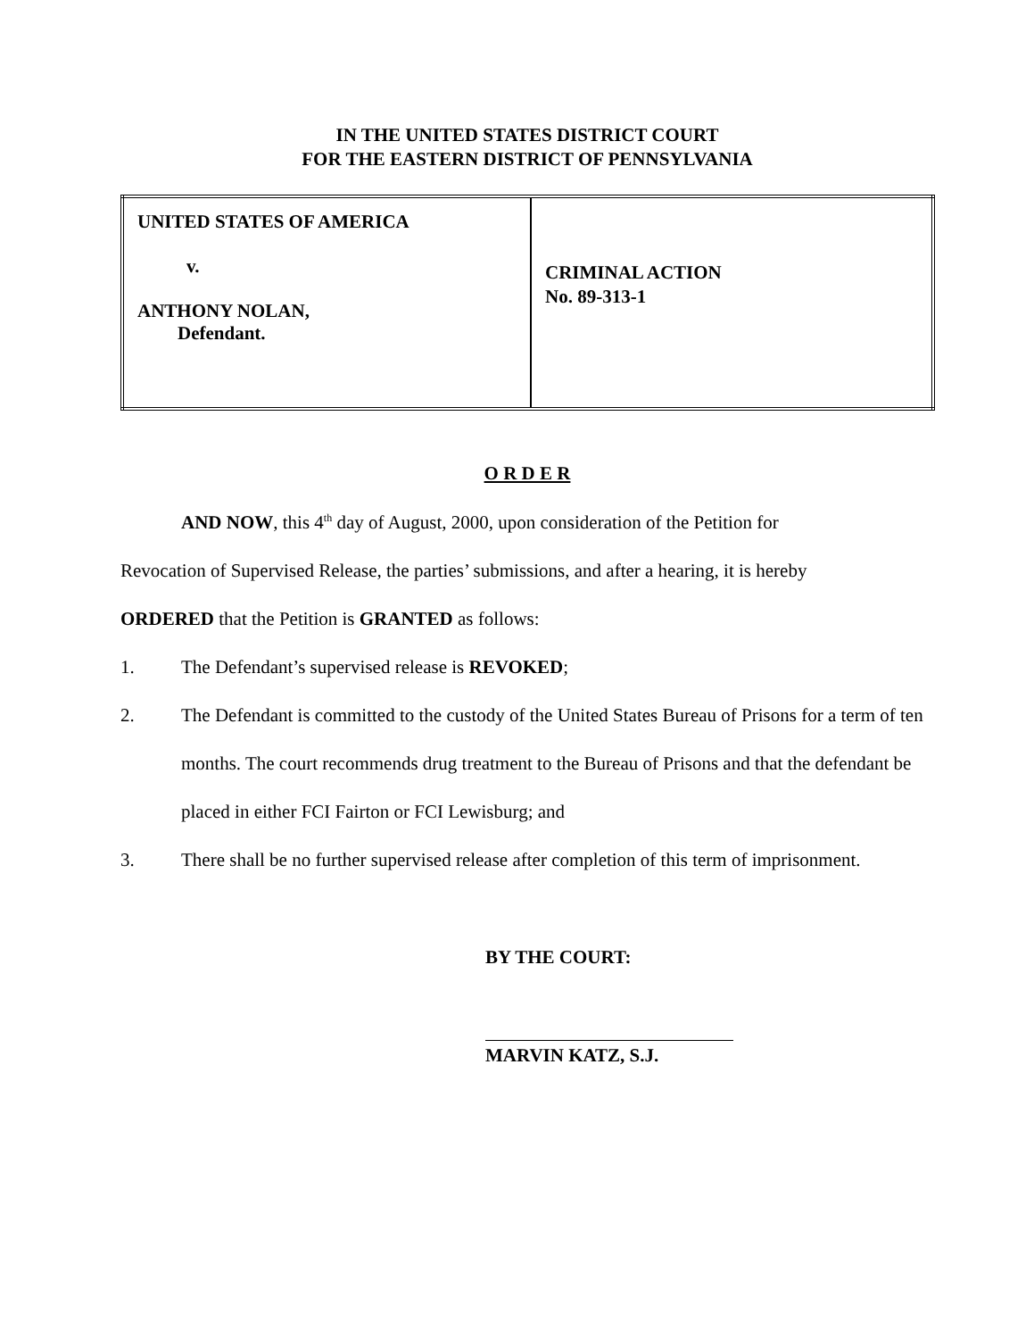IN THE UNITED STATES DISTRICT COURT
FOR THE EASTERN DISTRICT OF PENNSYLVANIA
| UNITED STATES OF AMERICA v. ANTHONY NOLAN, Defendant. | CRIMINAL ACTION No. 89-313-1 |
O R D E R
AND NOW, this 4<sup>th</sup> day of August, 2000, upon consideration of the Petition for
Revocation of Supervised Release, the parties’ submissions, and after a hearing, it is hereby
ORDERED that the Petition is GRANTED as follows:
1. The Defendant’s supervised release is REVOKED;
2. The Defendant is committed to the custody of the United States Bureau of Prisons for a term of ten months. The court recommends drug treatment to the Bureau of Prisons and that the defendant be placed in either FCI Fairton or FCI Lewisburg; and
3. There shall be no further supervised release after completion of this term of imprisonment.
BY THE COURT:
MARVIN KATZ, S.J.